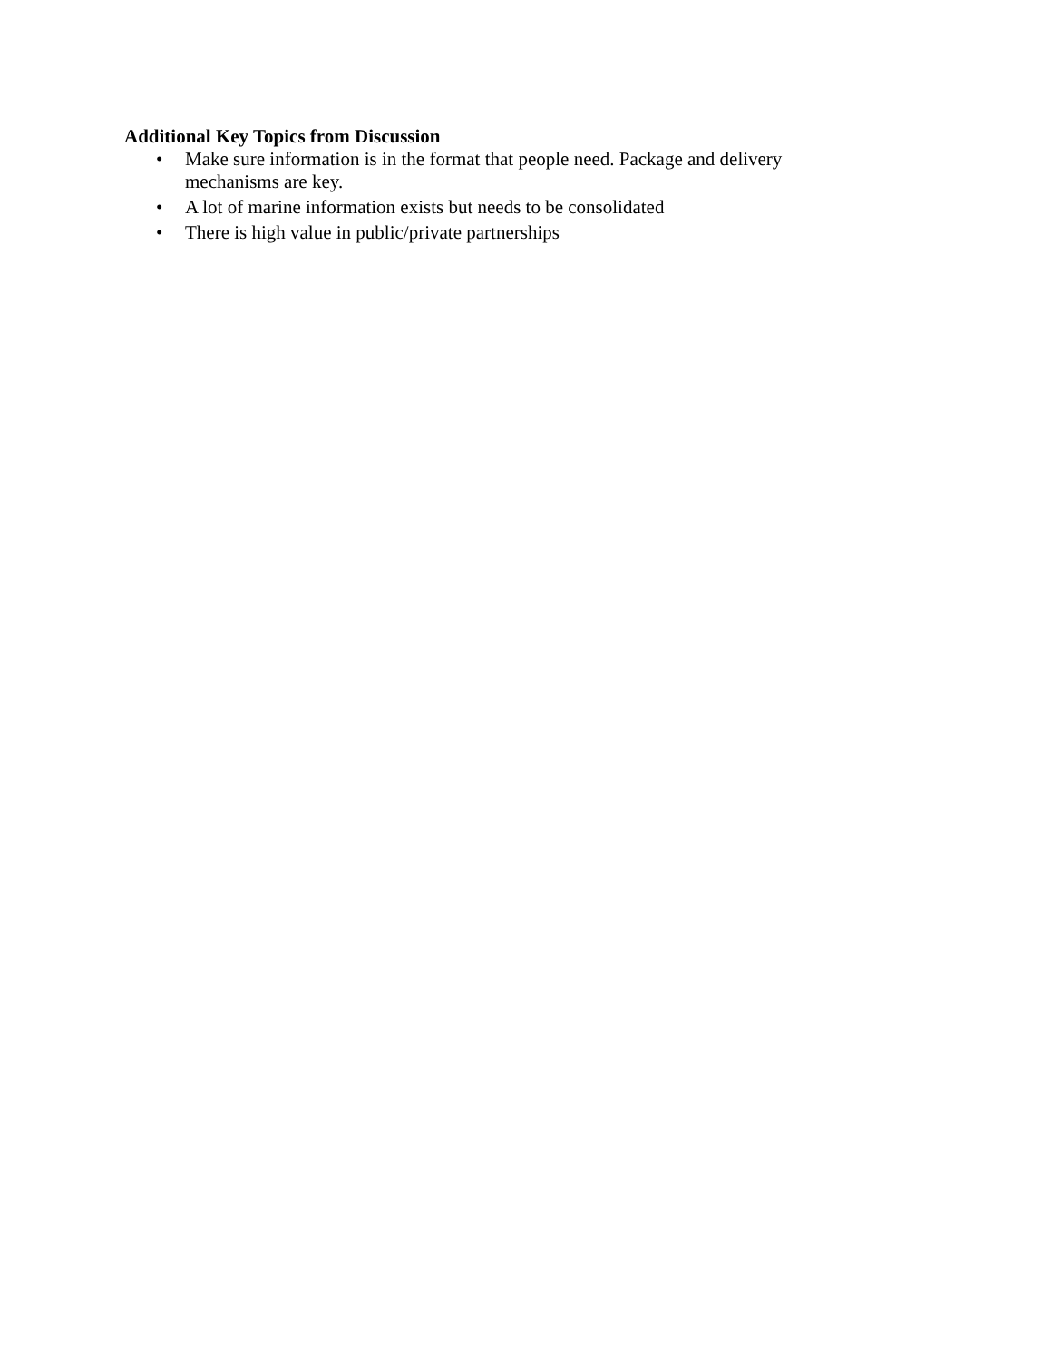Additional Key Topics from Discussion
• Make sure information is in the format that people need. Package and delivery mechanisms are key.
• A lot of marine information exists but needs to be consolidated
• There is high value in public/private partnerships